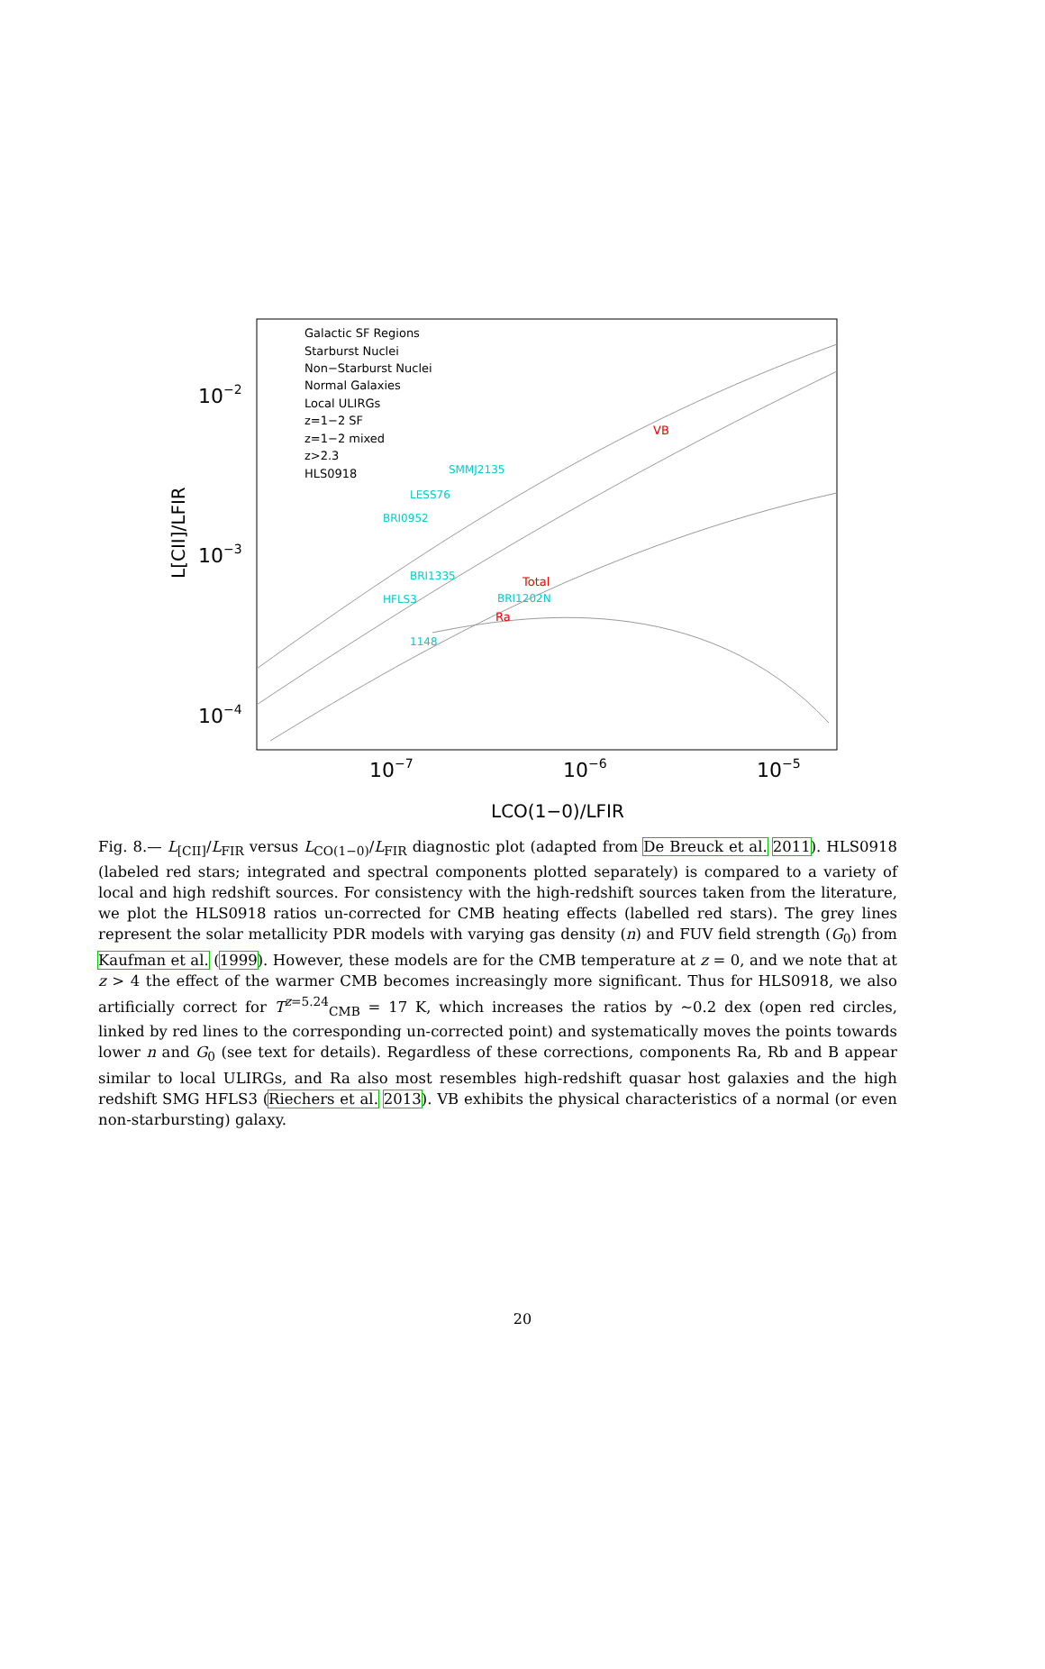10−2
10−3
10−4
10−7
10−6
10−5
L[CII]/LFIR
LCO(1−0)/LFIR
Galactic SF Regions
Starburst Nuclei
Non−Starburst Nuclei
Normal Galaxies
Local ULIRGs
z=1−2 SF
z=1−2 mixed
z>2.3
HLS0918
SMMJ2135
LESS76
BRI0952
BRI1335
HFLS3
BRI1202N
1148
VB
Total
Ra
Fig. 8.— L<sub>[CII]</sub>/L<sub>FIR</sub> versus L<sub>CO(1−0)</sub>/L<sub>FIR</sub> diagnostic plot (adapted from De Breuck et al. 2011). HLS0918 (labeled red stars; integrated and spectral components plotted separately) is compared to a variety of local and high redshift sources. For consistency with the high-redshift sources taken from the literature, we plot the HLS0918 ratios un-corrected for CMB heating effects (labelled red stars). The grey lines represent the solar metallicity PDR models with varying gas density (n) and FUV field strength (G<sub>0</sub>) from Kaufman et al. (1999). However, these models are for the CMB temperature at z = 0, and we note that at z > 4 the effect of the warmer CMB becomes increasingly more significant. Thus for HLS0918, we also artificially correct for T<sup>z=5.24</sup><sub>CMB</sub> = 17 K, which increases the ratios by ∼0.2 dex (open red circles, linked by red lines to the corresponding un-corrected point) and systematically moves the points towards lower n and G<sub>0</sub> (see text for details). Regardless of these corrections, components Ra, Rb and B appear similar to local ULIRGs, and Ra also most resembles high-redshift quasar host galaxies and the high redshift SMG HFLS3 (Riechers et al. 2013). VB exhibits the physical characteristics of a normal (or even non-starbursting) galaxy.
20